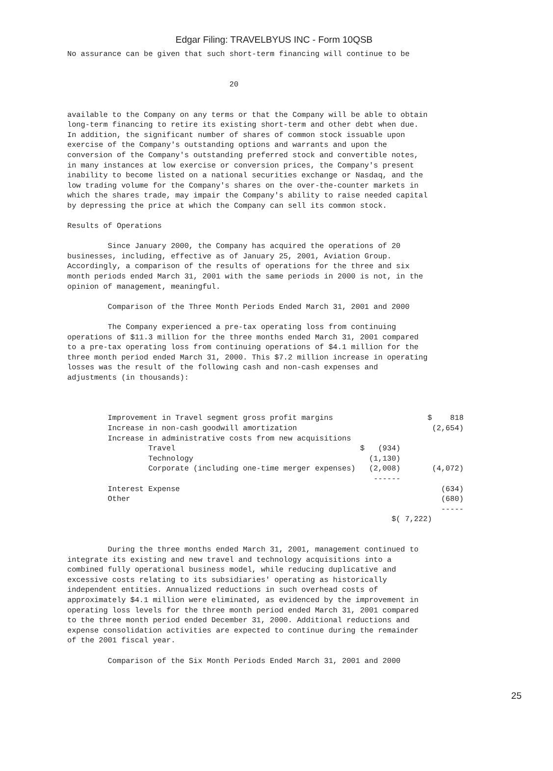Edgar Filing: TRAVELBYUS INC - Form 10QSB
No assurance can be given that such short-term financing will continue to be


                                    20


available to the Company on any terms or that the Company will be able to obtain
long-term financing to retire its existing short-term and other debt when due.
In addition, the significant number of shares of common stock issuable upon
exercise of the Company's outstanding options and warrants and upon the
conversion of the Company's outstanding preferred stock and convertible notes,
in many instances at low exercise or conversion prices, the Company's present
inability to become listed on a national securities exchange or Nasdaq, and the
low trading volume for the Company's shares on the over-the-counter markets in
which the shares trade, may impair the Company's ability to raise needed capital
by depressing the price at which the Company can sell its common stock.

Results of Operations

         Since January 2000, the Company has acquired the operations of 20
businesses, including, effective as of January 25, 2001, Aviation Group.
Accordingly, a comparison of the results of operations for the three and six
month periods ended March 31, 2001 with the same periods in 2000 is not, in the
opinion of management, meaningful.

         Comparison of the Three Month Periods Ended March 31, 2001 and 2000

         The Company experienced a pre-tax operating loss from continuing
operations of $11.3 million for the three months ended March 31, 2001 compared
to a pre-tax operating loss from continuing operations of $4.1 million for the
three month period ended March 31, 2000. This $7.2 million increase in operating
losses was the result of the following cash and non-cash expenses and
adjustments (in thousands):



         Improvement in Travel segment gross profit margins                     $    818
         Increase in non-cash goodwill amortization                              (2,654)
         Increase in administrative costs from new acquisitions
                  Travel                                         $   (934)
                  Technology                                       (1,130)
                  Corporate (including one-time merger expenses)   (2,008)       (4,072)
                                                                    ------
         Interest Expense                                                          (634)
         Other                                                                     (680)
                                                                                   -----
                                                                        $( 7,222)


         During the three months ended March 31, 2001, management continued to
integrate its existing and new travel and technology acquisitions into a
combined fully operational business model, while reducing duplicative and
excessive costs relating to its subsidiaries' operating as historically
independent entities. Annualized reductions in such overhead costs of
approximately $4.1 million were eliminated, as evidenced by the improvement in
operating loss levels for the three month period ended March 31, 2001 compared
to the three month period ended December 31, 2000. Additional reductions and
expense consolidation activities are expected to continue during the remainder
of the 2001 fiscal year.

         Comparison of the Six Month Periods Ended March 31, 2001 and 2000
25